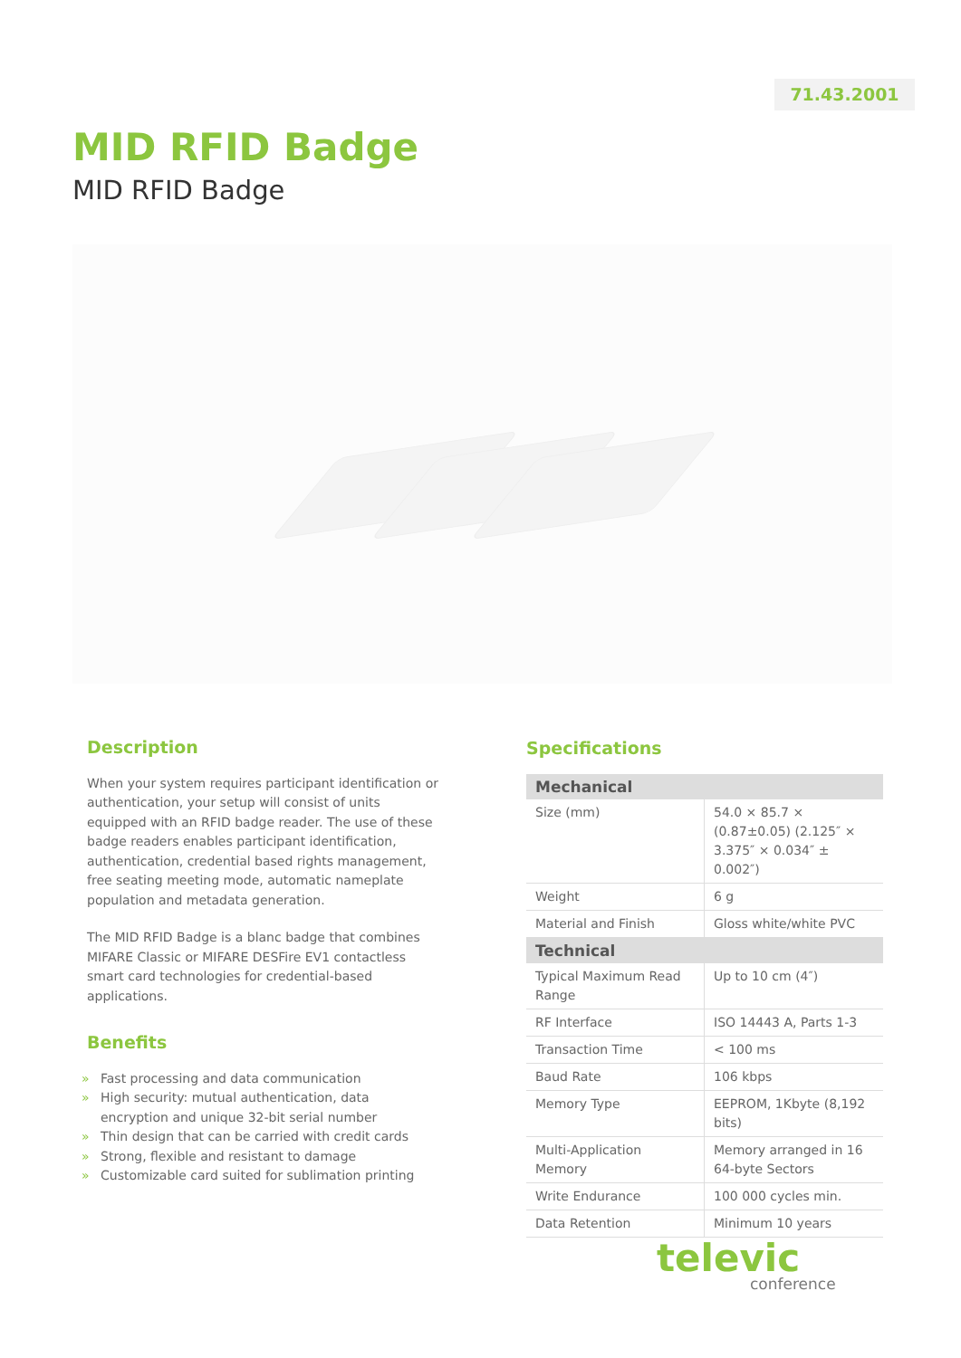71.43.2001
MID RFID Badge
MID RFID Badge
Description
When your system requires participant identification or authentication, your setup will consist of units equipped with an RFID badge reader. The use of these badge readers enables participant identification, authentication, credential based rights management, free seating meeting mode, automatic nameplate population and metadata generation.
The MID RFID Badge is a blanc badge that combines MIFARE Classic or MIFARE DESFire EV1 contactless smart card technologies for credential-based applications.
Benefits
» Fast processing and data communication
» High security: mutual authentication, data encryption and unique 32-bit serial number
» Thin design that can be carried with credit cards
» Strong, flexible and resistant to damage
» Customizable card suited for sublimation printing
Specifications
| Mechanical | |
| --- | --- |
| Size (mm) | 54.0 × 85.7 × (0.87±0.05) (2.125″ × 3.375″ × 0.034″ ± 0.002″) |
| Weight | 6 g |
| Material and Finish | Gloss white/white PVC |
| Technical | |
| Typical Maximum Read Range | Up to 10 cm (4″) |
| RF Interface | ISO 14443 A, Parts 1-3 |
| Transaction Time | < 100 ms |
| Baud Rate | 106 kbps |
| Memory Type | EEPROM, 1Kbyte (8,192 bits) |
| Multi-Application Memory | Memory arranged in 16 64-byte Sectors |
| Write Endurance | 100 000 cycles min. |
| Data Retention | Minimum 10 years |
televic
conference